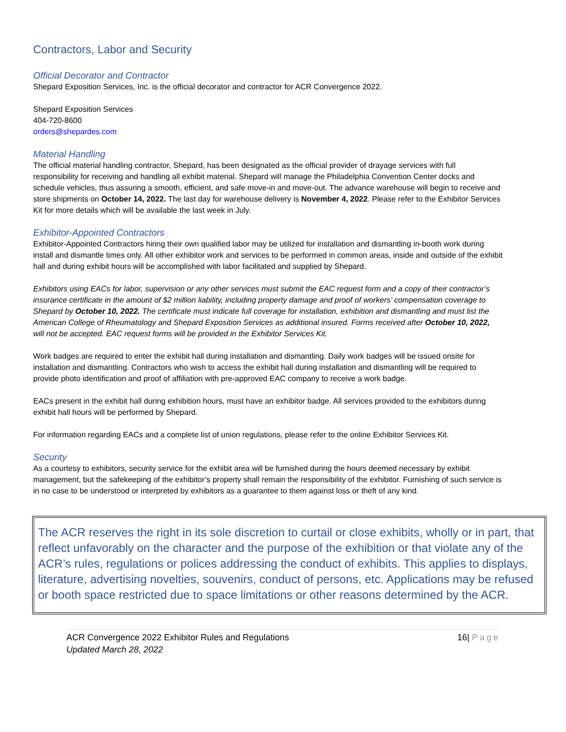Contractors, Labor and Security
Official Decorator and Contractor
Shepard Exposition Services, Inc. is the official decorator and contractor for ACR Convergence 2022.
Shepard Exposition Services
404-720-8600
orders@shepardes.com
Material Handling
The official material handling contractor, Shepard, has been designated as the official provider of drayage services with full responsibility for receiving and handling all exhibit material. Shepard will manage the Philadelphia Convention Center docks and schedule vehicles, thus assuring a smooth, efficient, and safe move-in and move-out. The advance warehouse will begin to receive and store shipments on October 14, 2022. The last day for warehouse delivery is November 4, 2022. Please refer to the Exhibitor Services Kit for more details which will be available the last week in July.
Exhibitor-Appointed Contractors
Exhibitor-Appointed Contractors hiring their own qualified labor may be utilized for installation and dismantling in-booth work during install and dismantle times only. All other exhibitor work and services to be performed in common areas, inside and outside of the exhibit hall and during exhibit hours will be accomplished with labor facilitated and supplied by Shepard.
Exhibitors using EACs for labor, supervision or any other services must submit the EAC request form and a copy of their contractor’s insurance certificate in the amount of $2 million liability, including property damage and proof of workers’ compensation coverage to Shepard by October 10, 2022. The certificate must indicate full coverage for installation, exhibition and dismantling and must list the American College of Rheumatology and Shepard Exposition Services as additional insured. Forms received after October 10, 2022, will not be accepted. EAC request forms will be provided in the Exhibitor Services Kit.
Work badges are required to enter the exhibit hall during installation and dismantling. Daily work badges will be issued onsite for installation and dismantling. Contractors who wish to access the exhibit hall during installation and dismantling will be required to provide photo identification and proof of affiliation with pre-approved EAC company to receive a work badge.
EACs present in the exhibit hall during exhibition hours, must have an exhibitor badge. All services provided to the exhibitors during exhibit hall hours will be performed by Shepard.
For information regarding EACs and a complete list of union regulations, please refer to the online Exhibitor Services Kit.
Security
As a courtesy to exhibitors, security service for the exhibit area will be furnished during the hours deemed necessary by exhibit management, but the safekeeping of the exhibitor’s property shall remain the responsibility of the exhibitor. Furnishing of such service is in no case to be understood or interpreted by exhibitors as a guarantee to them against loss or theft of any kind.
The ACR reserves the right in its sole discretion to curtail or close exhibits, wholly or in part, that reflect unfavorably on the character and the purpose of the exhibition or that violate any of the ACR’s rules, regulations or polices addressing the conduct of exhibits. This applies to displays, literature, advertising novelties, souvenirs, conduct of persons, etc. Applications may be refused or booth space restricted due to space limitations or other reasons determined by the ACR.
ACR Convergence 2022 Exhibitor Rules and Regulations
Updated March 28, 2022
16| Page